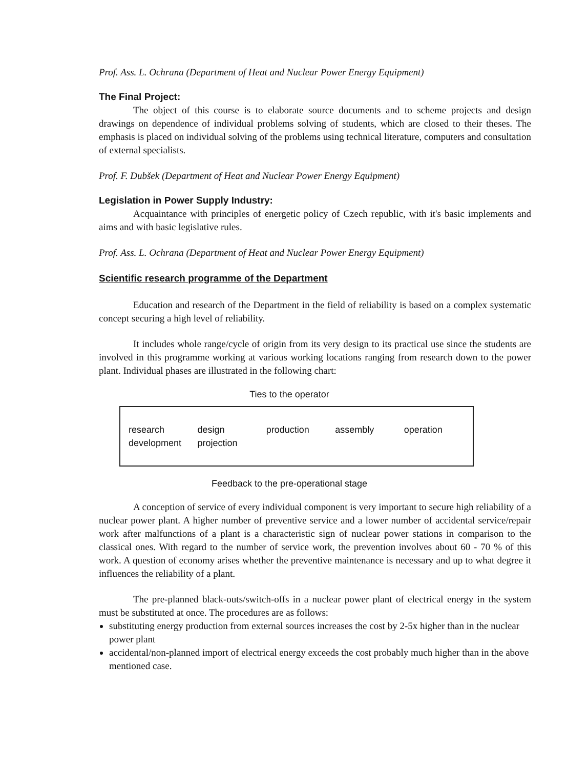Prof. Ass. L. Ochrana (Department of Heat and Nuclear Power Energy Equipment)
The Final Project:
The object of this course is to elaborate source documents and to scheme projects and design drawings on dependence of individual problems solving of students, which are closed to their theses. The emphasis is placed on individual solving of the problems using technical literature, computers and consultation of external specialists.
Prof. F. Dubšek (Department of Heat and Nuclear Power Energy Equipment)
Legislation in Power Supply Industry:
Acquaintance with principles of energetic policy of Czech republic, with it's basic implements and aims and with basic legislative rules.
Prof. Ass. L. Ochrana (Department of Heat and Nuclear Power Energy Equipment)
Scientific research programme of the Department
Education and research of the Department in the field of reliability is based on a complex systematic concept securing a high level of reliability.
It includes whole range/cycle of origin from its very design to its practical use since the students are involved in this programme working at various working locations ranging from research down to the power plant. Individual phases are illustrated in the following chart:
Ties to the operator
research
development
design
projection
production
assembly
operation
Feedback to the pre-operational stage
A conception of service of every individual component is very important to secure high reliability of a nuclear power plant. A higher number of preventive service and a lower number of accidental service/repair work after malfunctions of a plant is a characteristic sign of nuclear power stations in comparison to the classical ones. With regard to the number of service work, the prevention involves about 60 - 70 % of this work. A question of economy arises whether the preventive maintenance is necessary and up to what degree it influences the reliability of a plant.
The pre-planned black-outs/switch-offs in a nuclear power plant of electrical energy in the system must be substituted at once. The procedures are as follows:
substituting energy production from external sources increases the cost by 2-5x higher than in the nuclear power plant
accidental/non-planned import of electrical energy exceeds the cost probably much higher than in the above mentioned case.